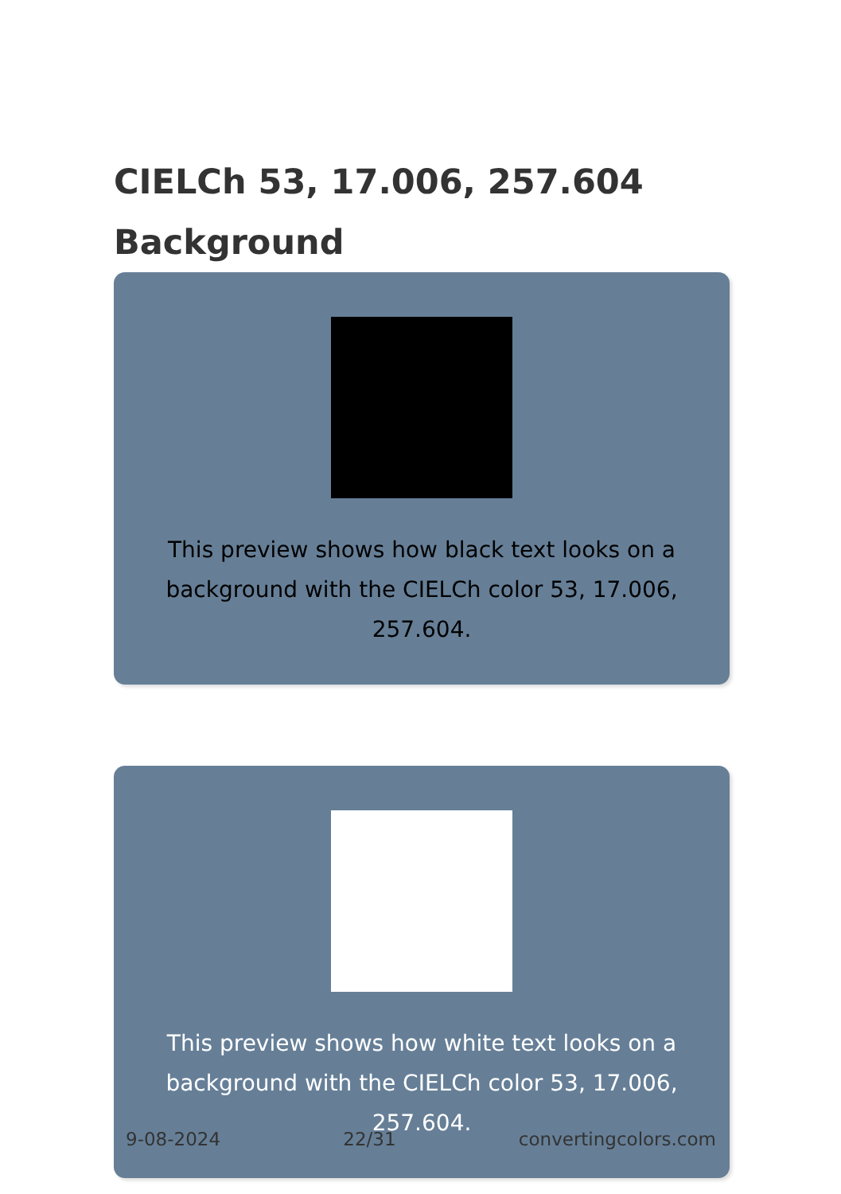CIELCh 53, 17.006, 257.604
Background
This preview shows how black text looks on a
background with the CIELCh color 53, 17.006, 257.604.
This preview shows how white text looks on a
background with the CIELCh color 53, 17.006, 257.604.
9-08-2024 22/31 convertingcolors.com